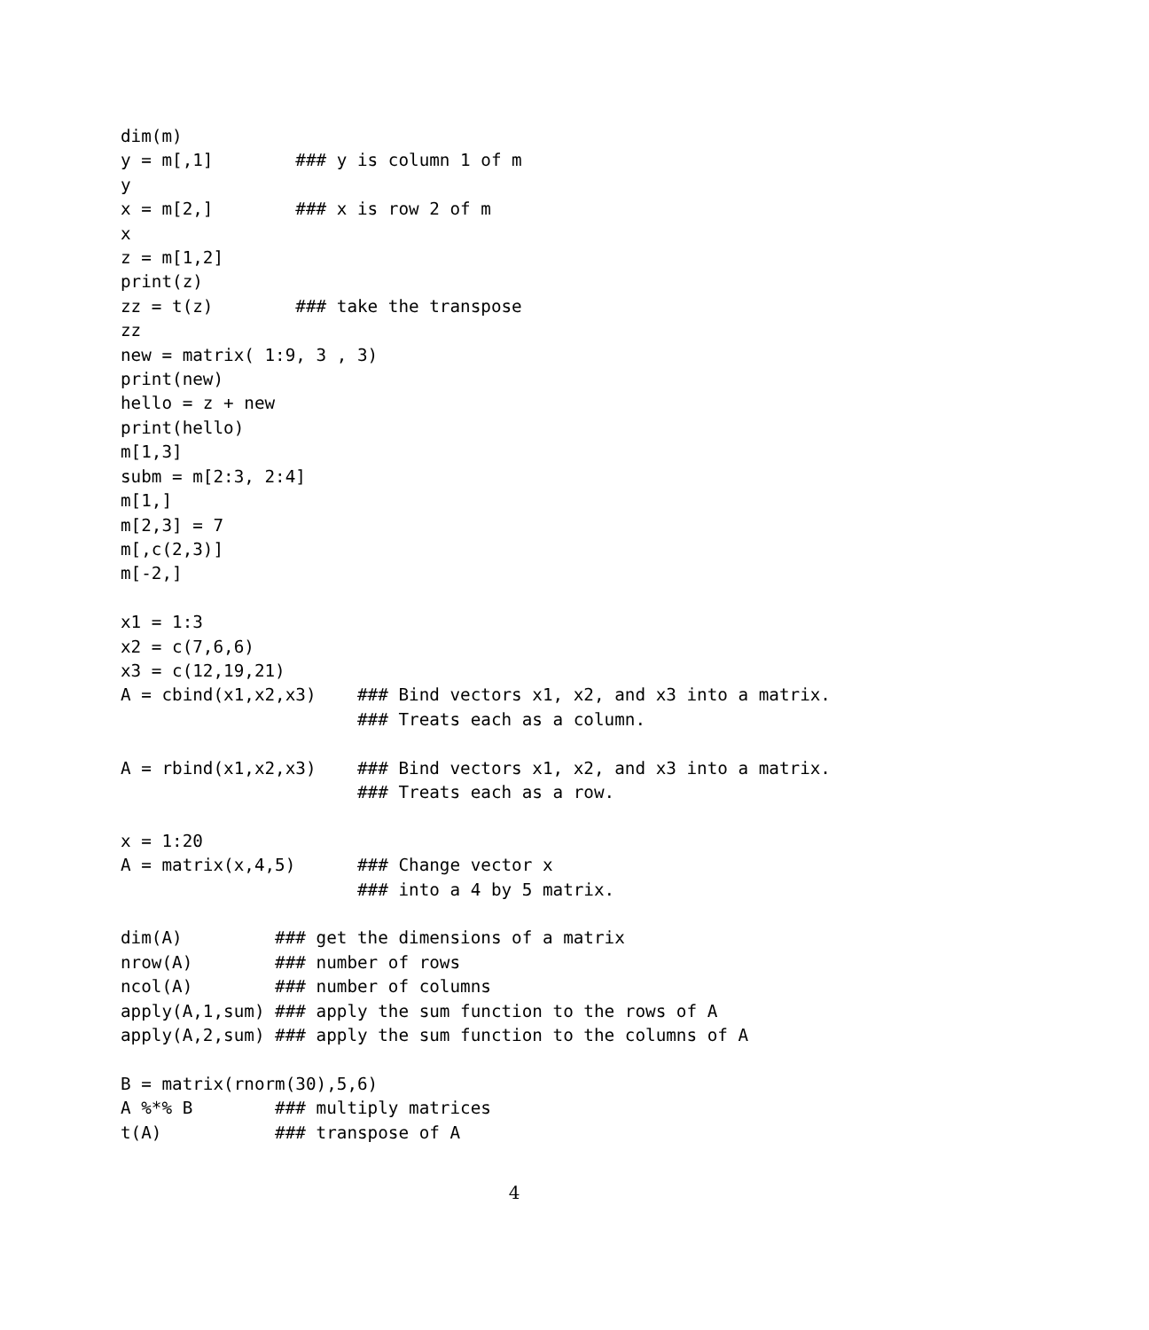dim(m)
y = m[,1]        ### y is column 1 of m
y
x = m[2,]        ### x is row 2 of m
x
z = m[1,2]
print(z)
zz = t(z)        ### take the transpose
zz
new = matrix( 1:9, 3 , 3)
print(new)
hello = z + new
print(hello)
m[1,3]
subm = m[2:3, 2:4]
m[1,]
m[2,3] = 7
m[,c(2,3)]
m[-2,]

x1 = 1:3
x2 = c(7,6,6)
x3 = c(12,19,21)
A = cbind(x1,x2,x3)    ### Bind vectors x1, x2, and x3 into a matrix.
                       ### Treats each as a column.

A = rbind(x1,x2,x3)    ### Bind vectors x1, x2, and x3 into a matrix.
                       ### Treats each as a row.

x = 1:20
A = matrix(x,4,5)      ### Change vector x
                       ### into a 4 by 5 matrix.

dim(A)         ### get the dimensions of a matrix
nrow(A)        ### number of rows
ncol(A)        ### number of columns
apply(A,1,sum) ### apply the sum function to the rows of A
apply(A,2,sum) ### apply the sum function to the columns of A

B = matrix(rnorm(30),5,6)
A %*% B        ### multiply matrices
t(A)           ### transpose of A
4